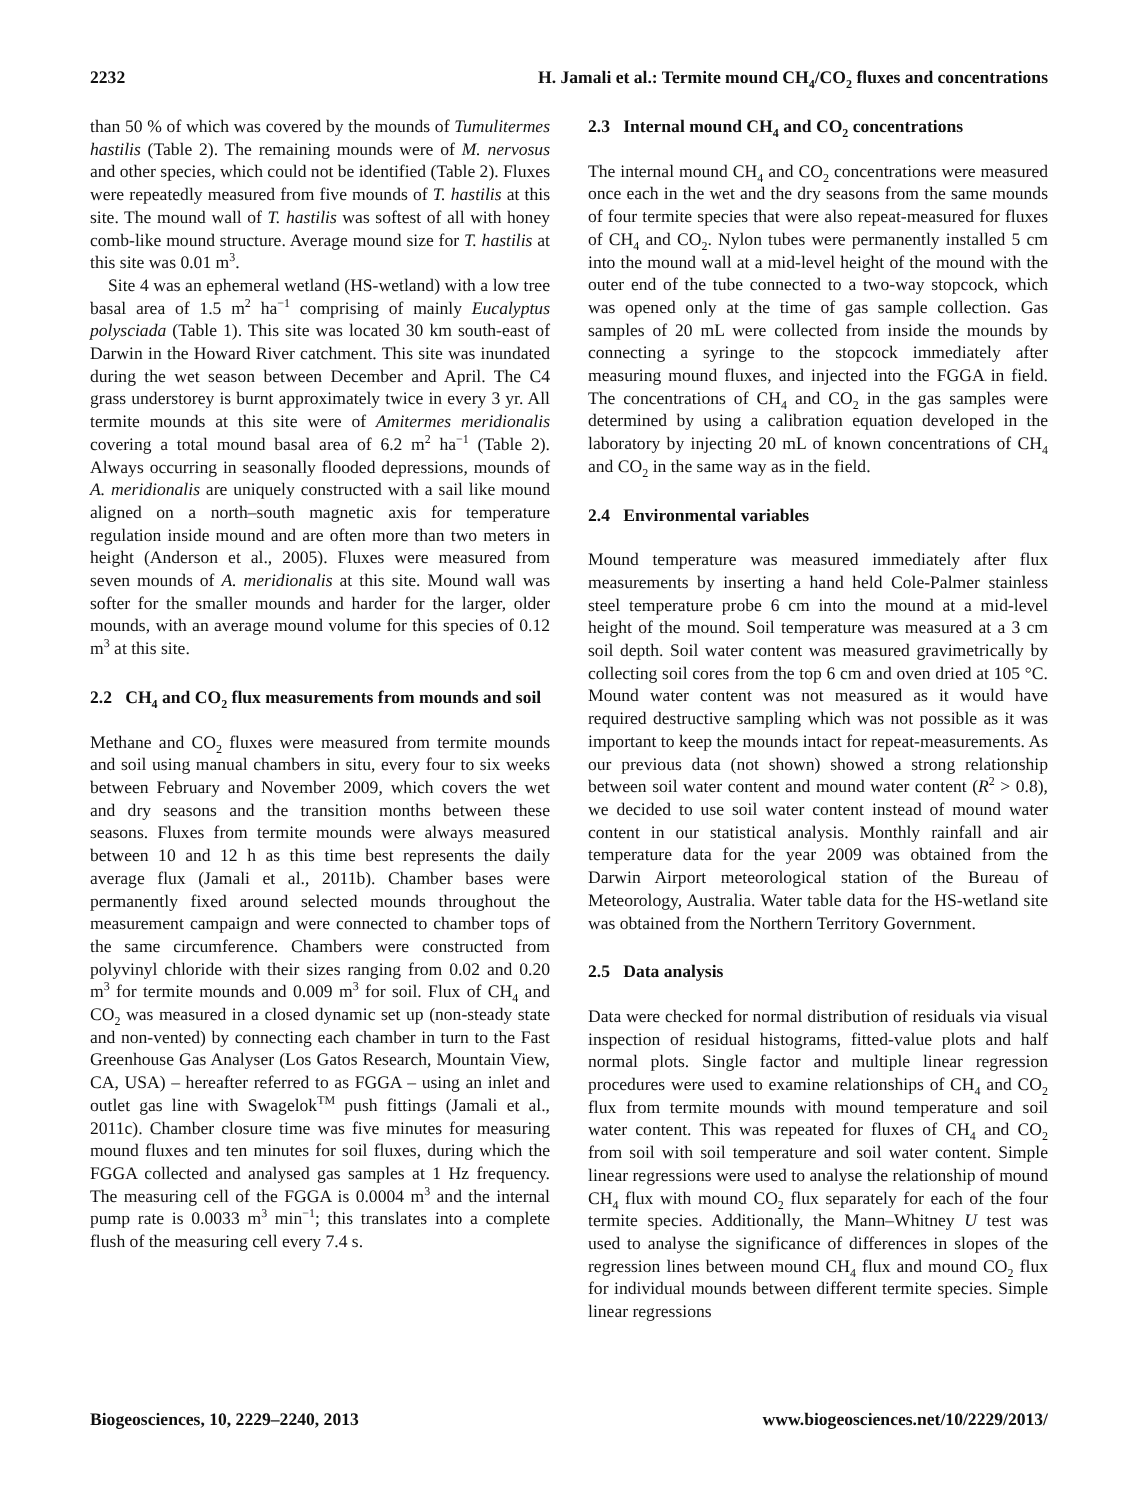2232 H. Jamali et al.: Termite mound CH<sub>4</sub>/CO<sub>2</sub> fluxes and concentrations
than 50 % of which was covered by the mounds of Tumulitermes hastilis (Table 2). The remaining mounds were of M. nervosus and other species, which could not be identified (Table 2). Fluxes were repeatedly measured from five mounds of T. hastilis at this site. The mound wall of T. hastilis was softest of all with honey comb-like mound structure. Average mound size for T. hastilis at this site was 0.01 m<sup>3</sup>.
Site 4 was an ephemeral wetland (HS-wetland) with a low tree basal area of 1.5 m<sup>2</sup> ha<sup>−1</sup> comprising of mainly Eucalyptus polysciada (Table 1). This site was located 30 km south-east of Darwin in the Howard River catchment. This site was inundated during the wet season between December and April. The C4 grass understorey is burnt approximately twice in every 3 yr. All termite mounds at this site were of Amitermes meridionalis covering a total mound basal area of 6.2 m<sup>2</sup> ha<sup>−1</sup> (Table 2). Always occurring in seasonally flooded depressions, mounds of A. meridionalis are uniquely constructed with a sail like mound aligned on a north–south magnetic axis for temperature regulation inside mound and are often more than two meters in height (Anderson et al., 2005). Fluxes were measured from seven mounds of A. meridionalis at this site. Mound wall was softer for the smaller mounds and harder for the larger, older mounds, with an average mound volume for this species of 0.12 m<sup>3</sup> at this site.
2.2 CH<sub>4</sub> and CO<sub>2</sub> flux measurements from mounds and soil
Methane and CO<sub>2</sub> fluxes were measured from termite mounds and soil using manual chambers in situ, every four to six weeks between February and November 2009, which covers the wet and dry seasons and the transition months between these seasons. Fluxes from termite mounds were always measured between 10 and 12 h as this time best represents the daily average flux (Jamali et al., 2011b). Chamber bases were permanently fixed around selected mounds throughout the measurement campaign and were connected to chamber tops of the same circumference. Chambers were constructed from polyvinyl chloride with their sizes ranging from 0.02 and 0.20 m<sup>3</sup> for termite mounds and 0.009 m<sup>3</sup> for soil. Flux of CH<sub>4</sub> and CO<sub>2</sub> was measured in a closed dynamic set up (non-steady state and non-vented) by connecting each chamber in turn to the Fast Greenhouse Gas Analyser (Los Gatos Research, Mountain View, CA, USA) – hereafter referred to as FGGA – using an inlet and outlet gas line with Swagelok<sup>TM</sup> push fittings (Jamali et al., 2011c). Chamber closure time was five minutes for measuring mound fluxes and ten minutes for soil fluxes, during which the FGGA collected and analysed gas samples at 1 Hz frequency. The measuring cell of the FGGA is 0.0004 m<sup>3</sup> and the internal pump rate is 0.0033 m<sup>3</sup> min<sup>−1</sup>; this translates into a complete flush of the measuring cell every 7.4 s.
2.3 Internal mound CH<sub>4</sub> and CO<sub>2</sub> concentrations
The internal mound CH<sub>4</sub> and CO<sub>2</sub> concentrations were measured once each in the wet and the dry seasons from the same mounds of four termite species that were also repeat-measured for fluxes of CH<sub>4</sub> and CO<sub>2</sub>. Nylon tubes were permanently installed 5 cm into the mound wall at a mid-level height of the mound with the outer end of the tube connected to a two-way stopcock, which was opened only at the time of gas sample collection. Gas samples of 20 mL were collected from inside the mounds by connecting a syringe to the stopcock immediately after measuring mound fluxes, and injected into the FGGA in field. The concentrations of CH<sub>4</sub> and CO<sub>2</sub> in the gas samples were determined by using a calibration equation developed in the laboratory by injecting 20 mL of known concentrations of CH<sub>4</sub> and CO<sub>2</sub> in the same way as in the field.
2.4 Environmental variables
Mound temperature was measured immediately after flux measurements by inserting a hand held Cole-Palmer stainless steel temperature probe 6 cm into the mound at a mid-level height of the mound. Soil temperature was measured at a 3 cm soil depth. Soil water content was measured gravimetrically by collecting soil cores from the top 6 cm and oven dried at 105 °C. Mound water content was not measured as it would have required destructive sampling which was not possible as it was important to keep the mounds intact for repeat-measurements. As our previous data (not shown) showed a strong relationship between soil water content and mound water content (R<sup>2</sup> > 0.8), we decided to use soil water content instead of mound water content in our statistical analysis. Monthly rainfall and air temperature data for the year 2009 was obtained from the Darwin Airport meteorological station of the Bureau of Meteorology, Australia. Water table data for the HS-wetland site was obtained from the Northern Territory Government.
2.5 Data analysis
Data were checked for normal distribution of residuals via visual inspection of residual histograms, fitted-value plots and half normal plots. Single factor and multiple linear regression procedures were used to examine relationships of CH<sub>4</sub> and CO<sub>2</sub> flux from termite mounds with mound temperature and soil water content. This was repeated for fluxes of CH<sub>4</sub> and CO<sub>2</sub> from soil with soil temperature and soil water content. Simple linear regressions were used to analyse the relationship of mound CH<sub>4</sub> flux with mound CO<sub>2</sub> flux separately for each of the four termite species. Additionally, the Mann–Whitney U test was used to analyse the significance of differences in slopes of the regression lines between mound CH<sub>4</sub> flux and mound CO<sub>2</sub> flux for individual mounds between different termite species. Simple linear regressions
Biogeosciences, 10, 2229–2240, 2013 www.biogeosciences.net/10/2229/2013/